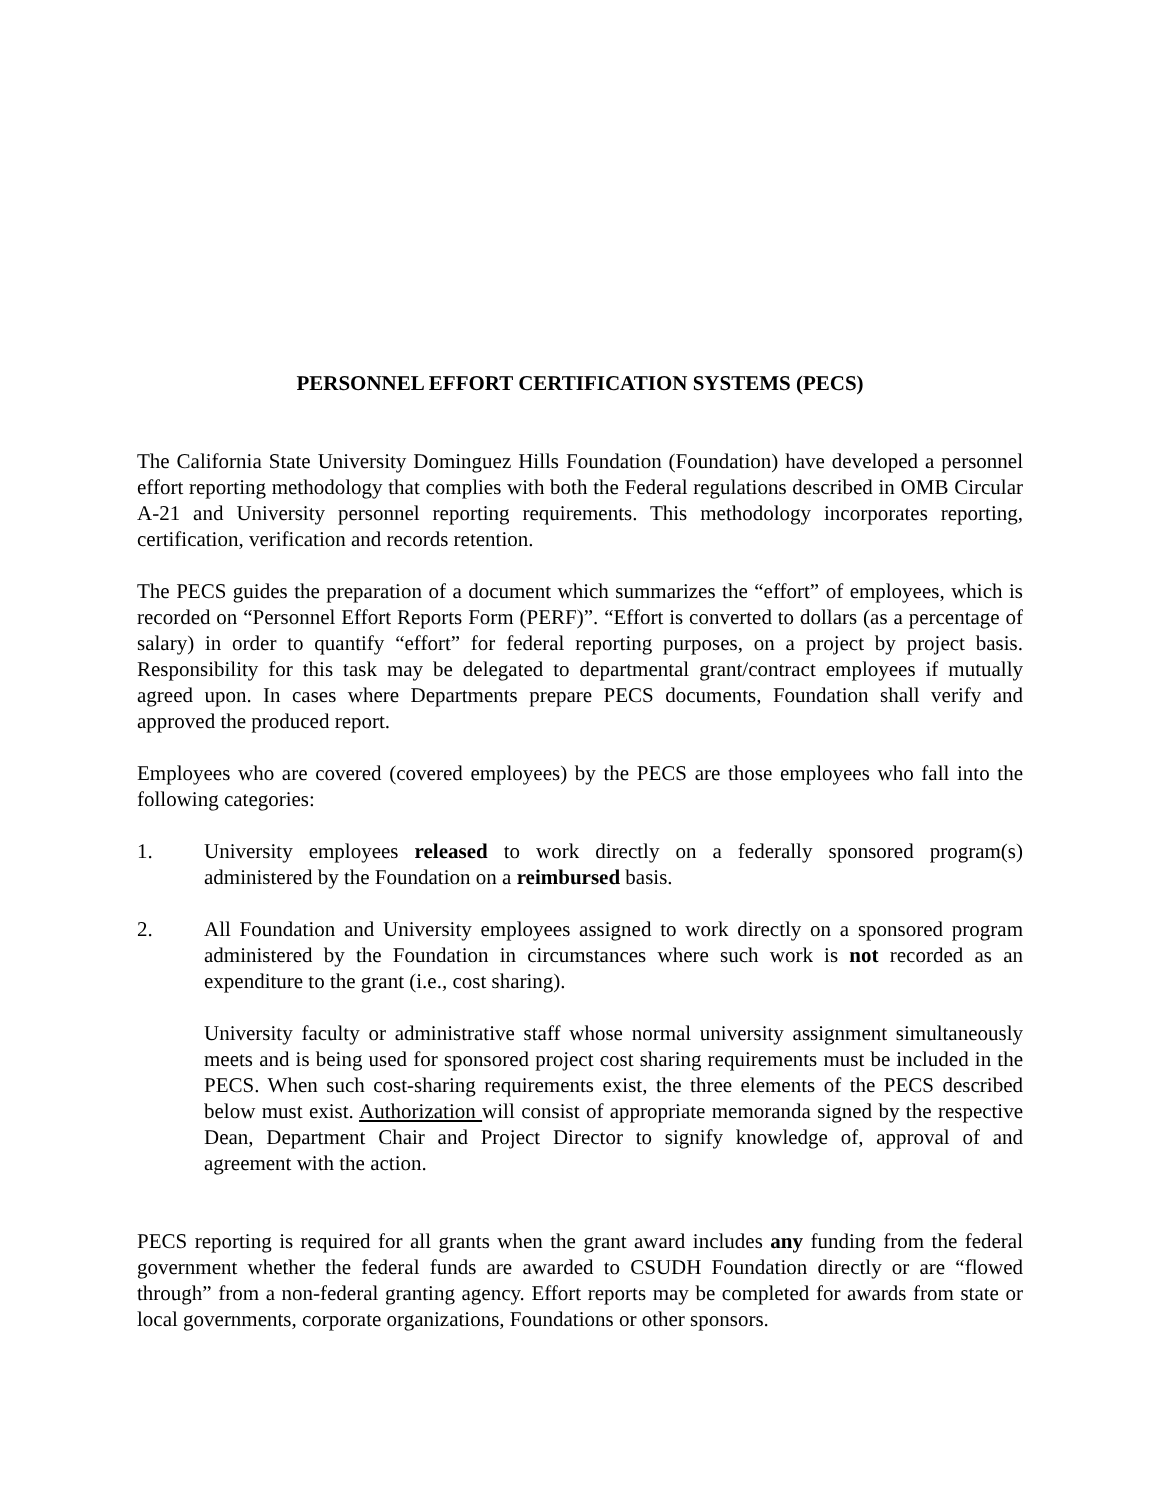PERSONNEL EFFORT CERTIFICATION SYSTEMS (PECS)
The California State University Dominguez Hills Foundation (Foundation) have developed a personnel effort reporting methodology that complies with both the Federal regulations described in OMB Circular A-21 and University personnel reporting requirements. This methodology incorporates reporting, certification, verification and records retention.
The PECS guides the preparation of a document which summarizes the “effort” of employees, which is recorded on “Personnel Effort Reports Form (PERF)”. “Effort is converted to dollars (as a percentage of salary) in order to quantify “effort” for federal reporting purposes, on a project by project basis. Responsibility for this task may be delegated to departmental grant/contract employees if mutually agreed upon. In cases where Departments prepare PECS documents, Foundation shall verify and approved the produced report.
Employees who are covered (covered employees) by the PECS are those employees who fall into the following categories:
1. University employees released to work directly on a federally sponsored program(s) administered by the Foundation on a reimbursed basis.
2. All Foundation and University employees assigned to work directly on a sponsored program administered by the Foundation in circumstances where such work is not recorded as an expenditure to the grant (i.e., cost sharing).
University faculty or administrative staff whose normal university assignment simultaneously meets and is being used for sponsored project cost sharing requirements must be included in the PECS. When such cost-sharing requirements exist, the three elements of the PECS described below must exist. Authorization will consist of appropriate memoranda signed by the respective Dean, Department Chair and Project Director to signify knowledge of, approval of and agreement with the action.
PECS reporting is required for all grants when the grant award includes any funding from the federal government whether the federal funds are awarded to CSUDH Foundation directly or are “flowed through” from a non-federal granting agency. Effort reports may be completed for awards from state or local governments, corporate organizations, Foundations or other sponsors.